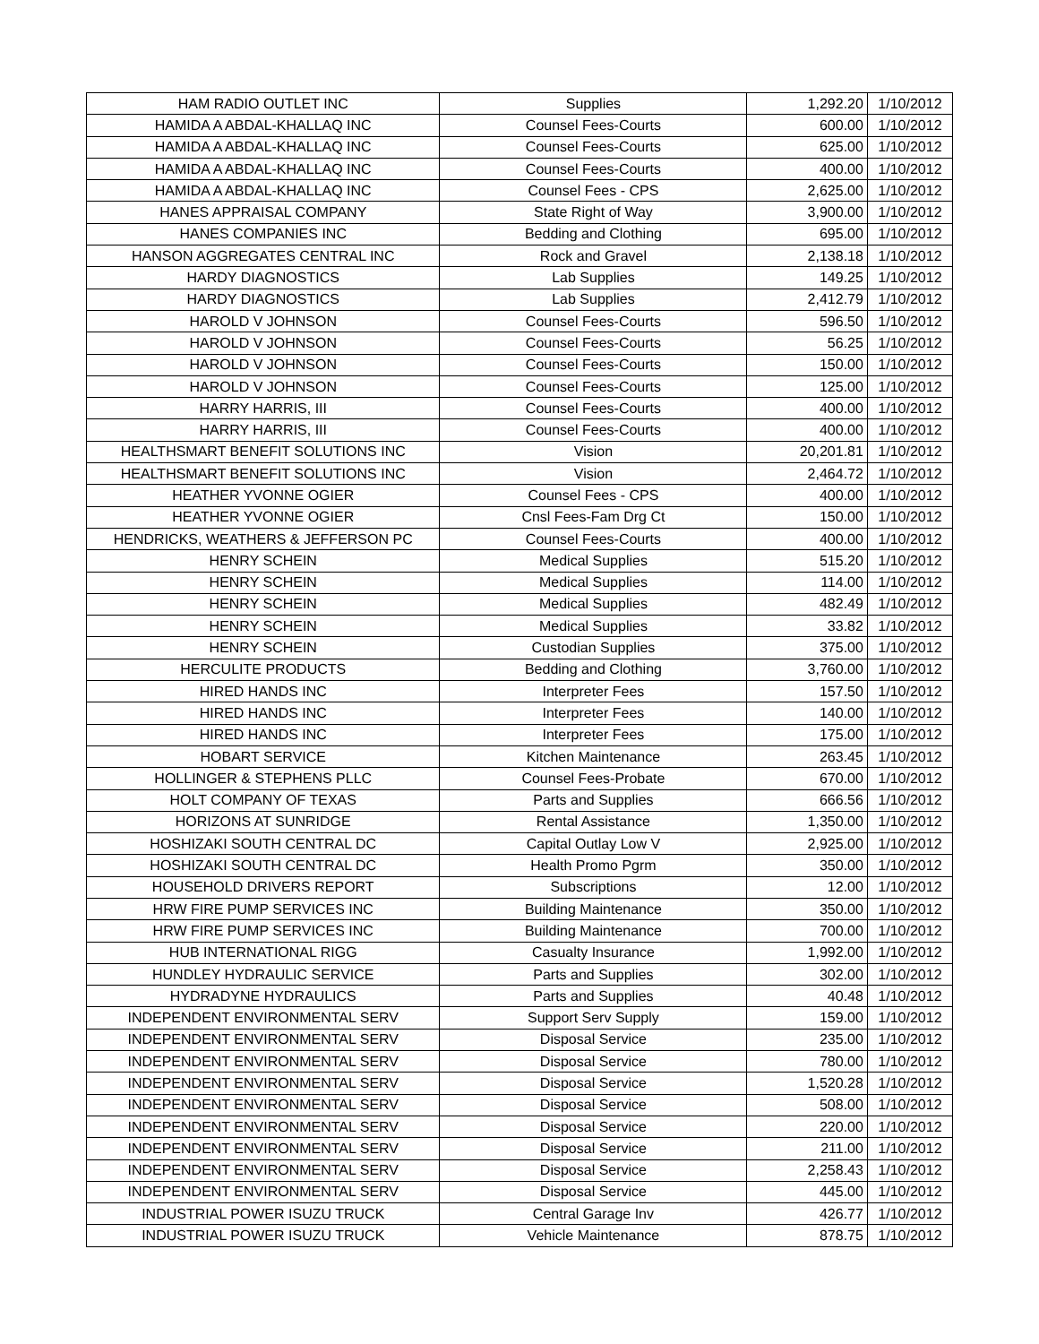| HAM RADIO OUTLET INC | Supplies | 1,292.20 | 1/10/2012 |
| HAMIDA A ABDAL-KHALLAQ INC | Counsel Fees-Courts | 600.00 | 1/10/2012 |
| HAMIDA A ABDAL-KHALLAQ INC | Counsel Fees-Courts | 625.00 | 1/10/2012 |
| HAMIDA A ABDAL-KHALLAQ INC | Counsel Fees-Courts | 400.00 | 1/10/2012 |
| HAMIDA A ABDAL-KHALLAQ INC | Counsel Fees - CPS | 2,625.00 | 1/10/2012 |
| HANES APPRAISAL COMPANY | State Right of Way | 3,900.00 | 1/10/2012 |
| HANES COMPANIES INC | Bedding and Clothing | 695.00 | 1/10/2012 |
| HANSON AGGREGATES CENTRAL INC | Rock and Gravel | 2,138.18 | 1/10/2012 |
| HARDY DIAGNOSTICS | Lab Supplies | 149.25 | 1/10/2012 |
| HARDY DIAGNOSTICS | Lab Supplies | 2,412.79 | 1/10/2012 |
| HAROLD V JOHNSON | Counsel Fees-Courts | 596.50 | 1/10/2012 |
| HAROLD V JOHNSON | Counsel Fees-Courts | 56.25 | 1/10/2012 |
| HAROLD V JOHNSON | Counsel Fees-Courts | 150.00 | 1/10/2012 |
| HAROLD V JOHNSON | Counsel Fees-Courts | 125.00 | 1/10/2012 |
| HARRY HARRIS, III | Counsel Fees-Courts | 400.00 | 1/10/2012 |
| HARRY HARRIS, III | Counsel Fees-Courts | 400.00 | 1/10/2012 |
| HEALTHSMART BENEFIT SOLUTIONS INC | Vision | 20,201.81 | 1/10/2012 |
| HEALTHSMART BENEFIT SOLUTIONS INC | Vision | 2,464.72 | 1/10/2012 |
| HEATHER YVONNE OGIER | Counsel Fees - CPS | 400.00 | 1/10/2012 |
| HEATHER YVONNE OGIER | Cnsl Fees-Fam Drg Ct | 150.00 | 1/10/2012 |
| HENDRICKS, WEATHERS & JEFFERSON PC | Counsel Fees-Courts | 400.00 | 1/10/2012 |
| HENRY SCHEIN | Medical Supplies | 515.20 | 1/10/2012 |
| HENRY SCHEIN | Medical Supplies | 114.00 | 1/10/2012 |
| HENRY SCHEIN | Medical Supplies | 482.49 | 1/10/2012 |
| HENRY SCHEIN | Medical Supplies | 33.82 | 1/10/2012 |
| HENRY SCHEIN | Custodian Supplies | 375.00 | 1/10/2012 |
| HERCULITE PRODUCTS | Bedding and Clothing | 3,760.00 | 1/10/2012 |
| HIRED HANDS INC | Interpreter Fees | 157.50 | 1/10/2012 |
| HIRED HANDS INC | Interpreter Fees | 140.00 | 1/10/2012 |
| HIRED HANDS INC | Interpreter Fees | 175.00 | 1/10/2012 |
| HOBART SERVICE | Kitchen Maintenance | 263.45 | 1/10/2012 |
| HOLLINGER & STEPHENS PLLC | Counsel Fees-Probate | 670.00 | 1/10/2012 |
| HOLT COMPANY OF TEXAS | Parts and Supplies | 666.56 | 1/10/2012 |
| HORIZONS AT SUNRIDGE | Rental Assistance | 1,350.00 | 1/10/2012 |
| HOSHIZAKI SOUTH CENTRAL DC | Capital Outlay Low V | 2,925.00 | 1/10/2012 |
| HOSHIZAKI SOUTH CENTRAL DC | Health Promo Pgrm | 350.00 | 1/10/2012 |
| HOUSEHOLD DRIVERS REPORT | Subscriptions | 12.00 | 1/10/2012 |
| HRW FIRE PUMP SERVICES INC | Building Maintenance | 350.00 | 1/10/2012 |
| HRW FIRE PUMP SERVICES INC | Building Maintenance | 700.00 | 1/10/2012 |
| HUB INTERNATIONAL RIGG | Casualty Insurance | 1,992.00 | 1/10/2012 |
| HUNDLEY HYDRAULIC SERVICE | Parts and Supplies | 302.00 | 1/10/2012 |
| HYDRADYNE HYDRAULICS | Parts and Supplies | 40.48 | 1/10/2012 |
| INDEPENDENT ENVIRONMENTAL SERV | Support Serv Supply | 159.00 | 1/10/2012 |
| INDEPENDENT ENVIRONMENTAL SERV | Disposal Service | 235.00 | 1/10/2012 |
| INDEPENDENT ENVIRONMENTAL SERV | Disposal Service | 780.00 | 1/10/2012 |
| INDEPENDENT ENVIRONMENTAL SERV | Disposal Service | 1,520.28 | 1/10/2012 |
| INDEPENDENT ENVIRONMENTAL SERV | Disposal Service | 508.00 | 1/10/2012 |
| INDEPENDENT ENVIRONMENTAL SERV | Disposal Service | 220.00 | 1/10/2012 |
| INDEPENDENT ENVIRONMENTAL SERV | Disposal Service | 211.00 | 1/10/2012 |
| INDEPENDENT ENVIRONMENTAL SERV | Disposal Service | 2,258.43 | 1/10/2012 |
| INDEPENDENT ENVIRONMENTAL SERV | Disposal Service | 445.00 | 1/10/2012 |
| INDUSTRIAL POWER ISUZU TRUCK | Central Garage Inv | 426.77 | 1/10/2012 |
| INDUSTRIAL POWER ISUZU TRUCK | Vehicle Maintenance | 878.75 | 1/10/2012 |